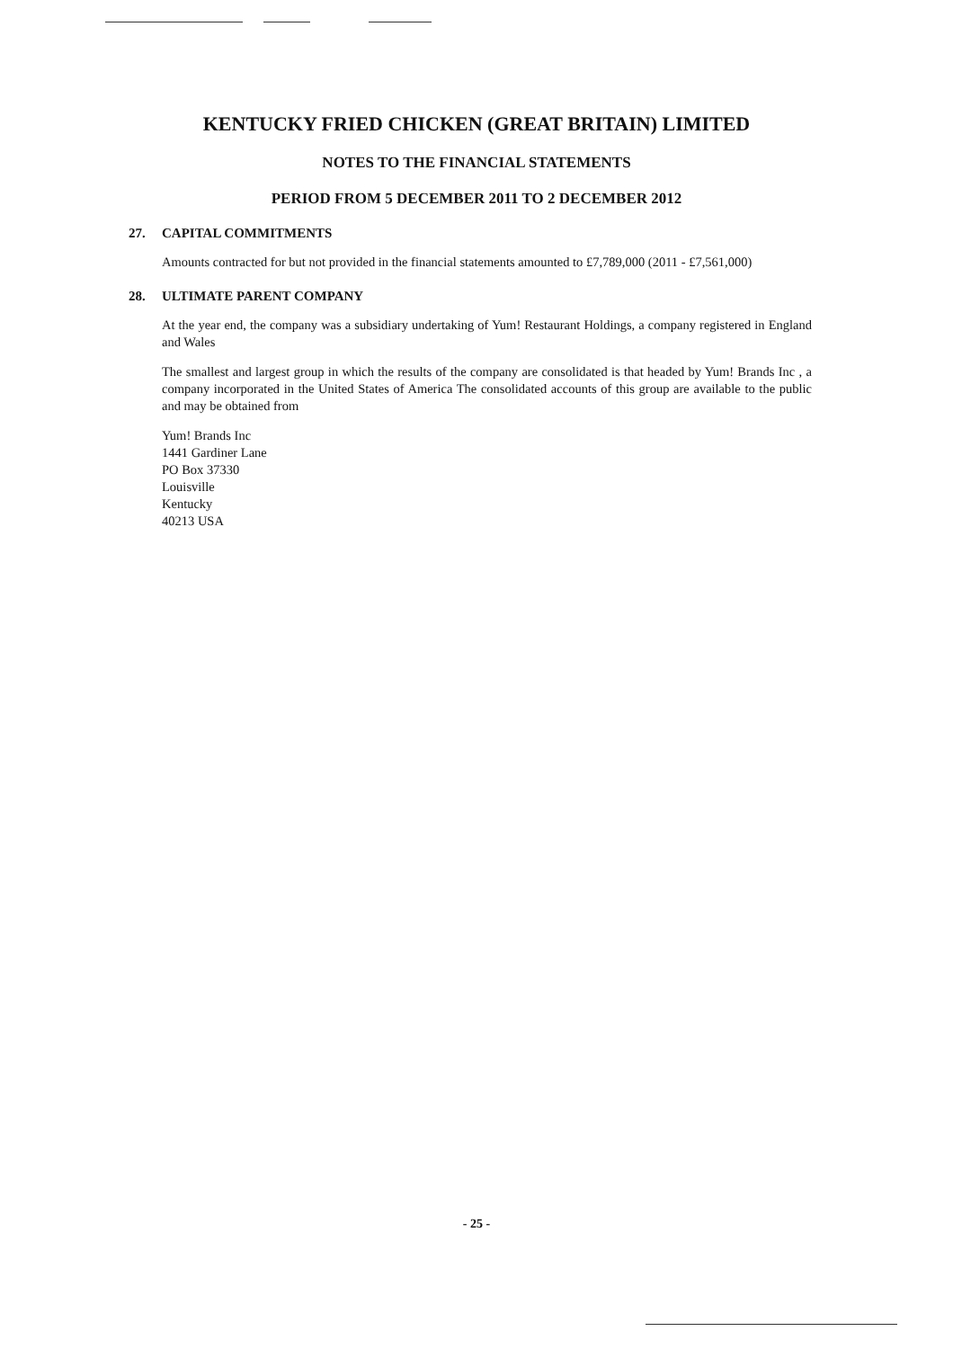KENTUCKY FRIED CHICKEN (GREAT BRITAIN) LIMITED
NOTES TO THE FINANCIAL STATEMENTS
PERIOD FROM 5 DECEMBER 2011 TO 2 DECEMBER 2012
27. CAPITAL COMMITMENTS
Amounts contracted for but not provided in the financial statements amounted to £7,789,000 (2011 - £7,561,000)
28. ULTIMATE PARENT COMPANY
At the year end, the company was a subsidiary undertaking of Yum! Restaurant Holdings, a company registered in England and Wales
The smallest and largest group in which the results of the company are consolidated is that headed by Yum! Brands Inc , a company incorporated in the United States of America The consolidated accounts of this group are available to the public and may be obtained from
Yum! Brands Inc
1441 Gardiner Lane
PO Box 37330
Louisville
Kentucky
40213 USA
- 25 -